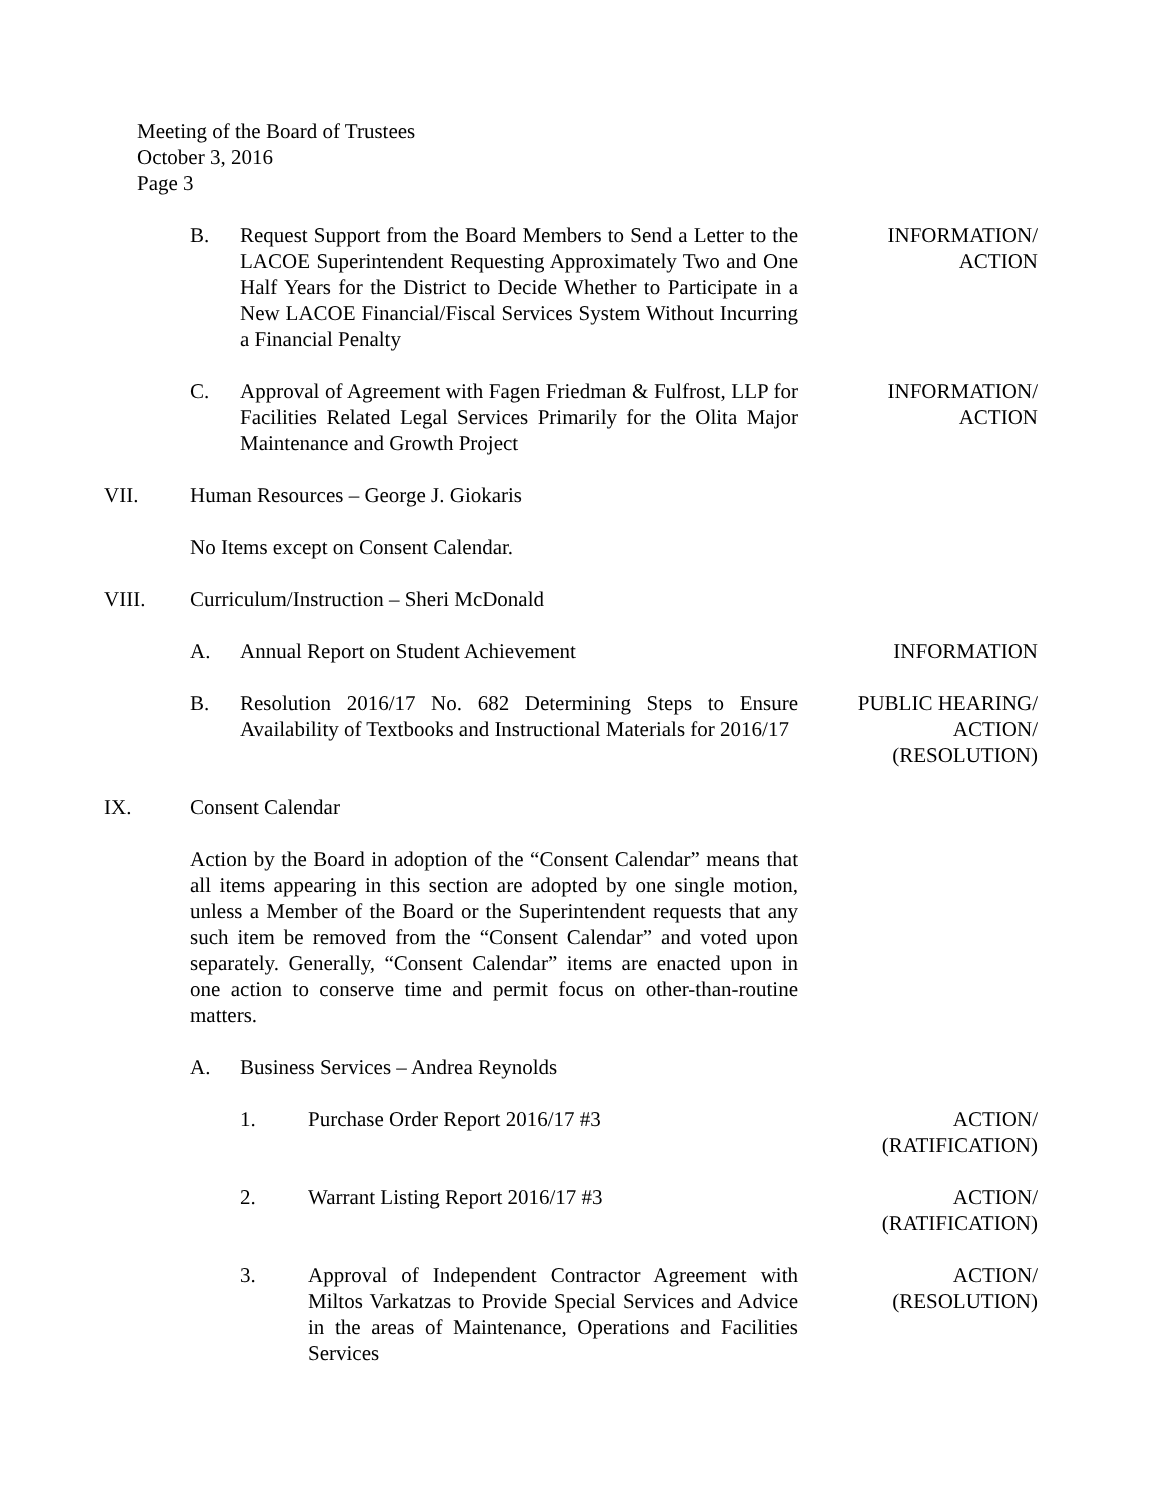Meeting of the Board of Trustees
October 3, 2016
Page 3
B. Request Support from the Board Members to Send a Letter to the LACOE Superintendent Requesting Approximately Two and One Half Years for the District to Decide Whether to Participate in a New LACOE Financial/Fiscal Services System Without Incurring a Financial Penalty
INFORMATION/
ACTION
C. Approval of Agreement with Fagen Friedman & Fulfrost, LLP for Facilities Related Legal Services Primarily for the Olita Major Maintenance and Growth Project
INFORMATION/
ACTION
VII. Human Resources – George J. Giokaris
No Items except on Consent Calendar.
VIII. Curriculum/Instruction – Sheri McDonald
A. Annual Report on Student Achievement INFORMATION
B. Resolution 2016/17 No. 682 Determining Steps to Ensure Availability of Textbooks and Instructional Materials for 2016/17
PUBLIC HEARING/
ACTION/
(RESOLUTION)
IX. Consent Calendar
Action by the Board in adoption of the “Consent Calendar” means that all items appearing in this section are adopted by one single motion, unless a Member of the Board or the Superintendent requests that any such item be removed from the “Consent Calendar” and voted upon separately. Generally, “Consent Calendar” items are enacted upon in one action to conserve time and permit focus on other-than-routine matters.
A. Business Services – Andrea Reynolds
1. Purchase Order Report 2016/17 #3 ACTION/
(RATIFICATION)
2. Warrant Listing Report 2016/17 #3 ACTION/
(RATIFICATION)
3. Approval of Independent Contractor Agreement with Miltos Varkatzas to Provide Special Services and Advice in the areas of Maintenance, Operations and Facilities Services
ACTION/
(RESOLUTION)